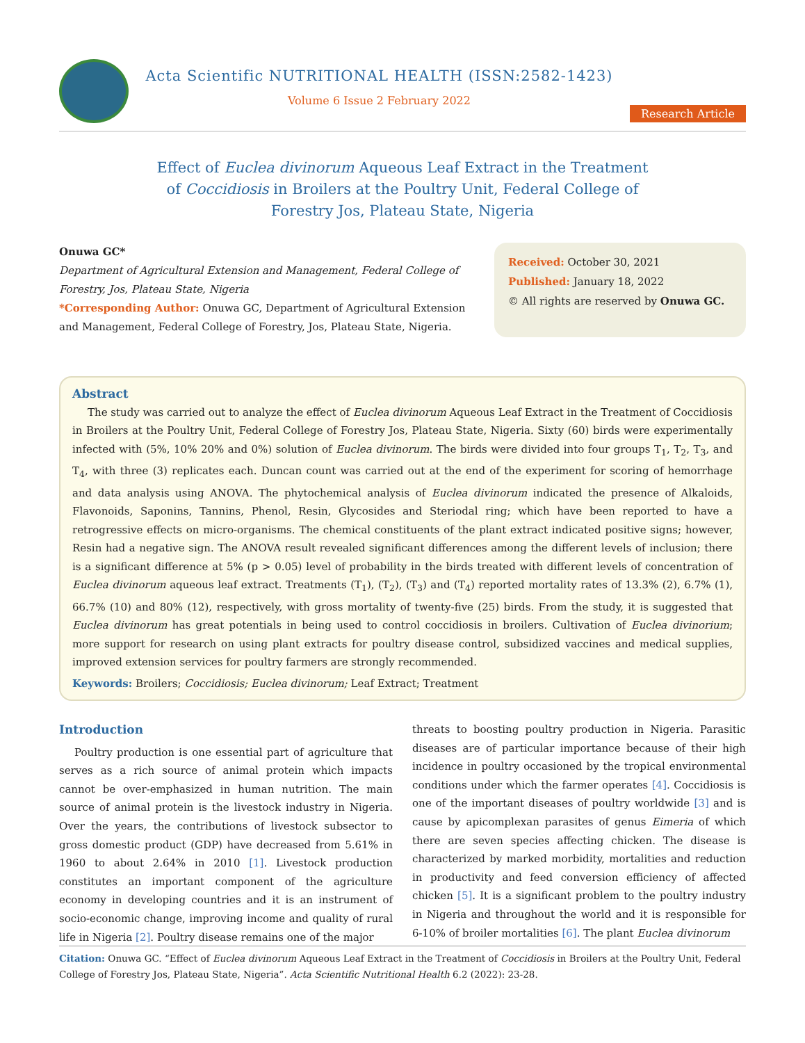Acta Scientific NUTRITIONAL HEALTH (ISSN:2582-1423)
Volume 6 Issue 2 February 2022
Research Article
Effect of Euclea divinorum Aqueous Leaf Extract in the Treatment of Coccidiosis in Broilers at the Poultry Unit, Federal College of Forestry Jos, Plateau State, Nigeria
Onuwa GC*
Department of Agricultural Extension and Management, Federal College of Forestry, Jos, Plateau State, Nigeria
*Corresponding Author: Onuwa GC, Department of Agricultural Extension and Management, Federal College of Forestry, Jos, Plateau State, Nigeria.
Received: October 30, 2021
Published: January 18, 2022
© All rights are reserved by Onuwa GC.
Abstract
The study was carried out to analyze the effect of Euclea divinorum Aqueous Leaf Extract in the Treatment of Coccidiosis in Broilers at the Poultry Unit, Federal College of Forestry Jos, Plateau State, Nigeria. Sixty (60) birds were experimentally infected with (5%, 10% 20% and 0%) solution of Euclea divinorum. The birds were divided into four groups T<sub>1</sub>, T<sub>2</sub>, T<sub>3</sub>, and T<sub>4</sub>, with three (3) replicates each. Duncan count was carried out at the end of the experiment for scoring of hemorrhage and data analysis using ANOVA. The phytochemical analysis of Euclea divinorum indicated the presence of Alkaloids, Flavonoids, Saponins, Tannins, Phenol, Resin, Glycosides and Steriodal ring; which have been reported to have a retrogressive effects on micro-organisms. The chemical constituents of the plant extract indicated positive signs; however, Resin had a negative sign. The ANOVA result revealed significant differences among the different levels of inclusion; there is a significant difference at 5% (p > 0.05) level of probability in the birds treated with different levels of concentration of Euclea divinorum aqueous leaf extract. Treatments (T<sub>1</sub>), (T<sub>2</sub>), (T<sub>3</sub>) and (T<sub>4</sub>) reported mortality rates of 13.3% (2), 6.7% (1), 66.7% (10) and 80% (12), respectively, with gross mortality of twenty-five (25) birds. From the study, it is suggested that Euclea divinorum has great potentials in being used to control coccidiosis in broilers. Cultivation of Euclea divinorium; more support for research on using plant extracts for poultry disease control, subsidized vaccines and medical supplies, improved extension services for poultry farmers are strongly recommended.
Keywords: Broilers; Coccidiosis; Euclea divinorum; Leaf Extract; Treatment
Introduction
Poultry production is one essential part of agriculture that serves as a rich source of animal protein which impacts cannot be over-emphasized in human nutrition. The main source of animal protein is the livestock industry in Nigeria. Over the years, the contributions of livestock subsector to gross domestic product (GDP) have decreased from 5.61% in 1960 to about 2.64% in 2010 [1]. Livestock production constitutes an important component of the agriculture economy in developing countries and it is an instrument of socio-economic change, improving income and quality of rural life in Nigeria [2]. Poultry disease remains one of the major
threats to boosting poultry production in Nigeria. Parasitic diseases are of particular importance because of their high incidence in poultry occasioned by the tropical environmental conditions under which the farmer operates [4]. Coccidiosis is one of the important diseases of poultry worldwide [3] and is cause by apicomplexan parasites of genus Eimeria of which there are seven species affecting chicken. The disease is characterized by marked morbidity, mortalities and reduction in productivity and feed conversion efficiency of affected chicken [5]. It is a significant problem to the poultry industry in Nigeria and throughout the world and it is responsible for 6-10% of broiler mortalities [6]. The plant Euclea divinorum
Citation: Onuwa GC. “Effect of Euclea divinorum Aqueous Leaf Extract in the Treatment of Coccidiosis in Broilers at the Poultry Unit, Federal College of Forestry Jos, Plateau State, Nigeria”. Acta Scientific Nutritional Health 6.2 (2022): 23-28.